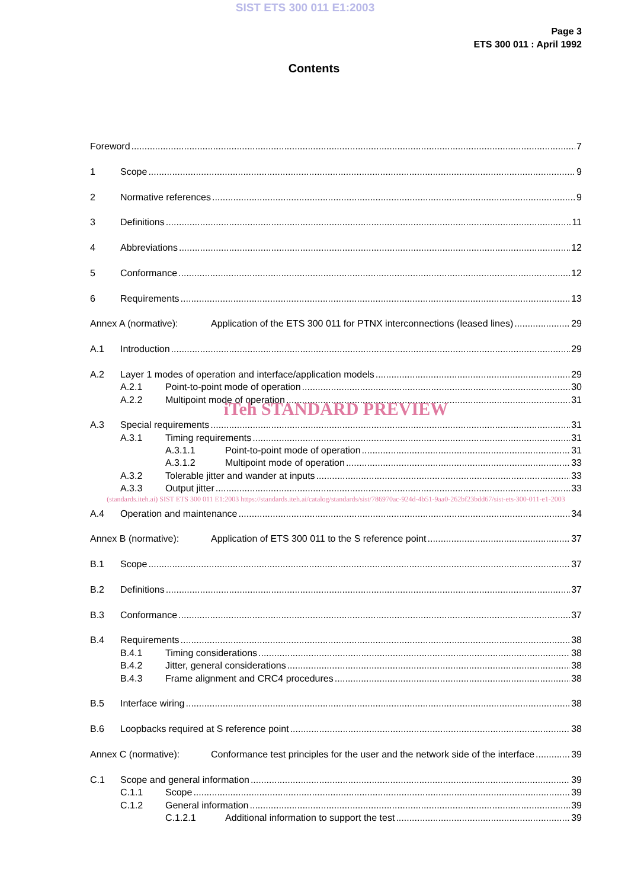SIST ETS 300 011 E1:2003
Page 3
ETS 300 011 : April 1992
Contents
Foreword 7
1 Scope 9
2 Normative references 9
3 Definitions 11
4 Abbreviations 12
5 Conformance 12
6 Requirements 13
Annex A (normative): Application of the ETS 300 011 for PTNX interconnections (leased lines) 29
A.1 Introduction 29
A.2 Layer 1 modes of operation and interface/application models 29
A.2.1 Point-to-point mode of operation 30
A.2.2 Multipoint mode of operation 31
iTeh STANDARD PREVIEW
A.3 Special requirements 31
A.3.1 Timing requirements 31
A.3.1.1 Point-to-point mode of operation 31
A.3.1.2 Multipoint mode of operation 33
A.3.2 Tolerable jitter and wander at inputs 33
A.3.3 Output jitter 33
(standards.iteh.ai) SIST ETS 300 011 E1:2003 https://standards.iteh.ai/catalog/standards/sist/786970ac-924d-4b51-9aa0-262bf23bdd67/sist-ets-300-011-e1-2003
A.4 Operation and maintenance 34
Annex B (normative): Application of ETS 300 011 to the S reference point 37
B.1 Scope 37
B.2 Definitions 37
B.3 Conformance 37
B.4 Requirements 38
B.4.1 Timing considerations 38
B.4.2 Jitter, general considerations 38
B.4.3 Frame alignment and CRC4 procedures 38
B.5 Interface wiring 38
B.6 Loopbacks required at S reference point 38
Annex C (normative): Conformance test principles for the user and the network side of the interface 39
C.1 Scope and general information 39
C.1.1 Scope 39
C.1.2 General information 39
C.1.2.1 Additional information to support the test 39